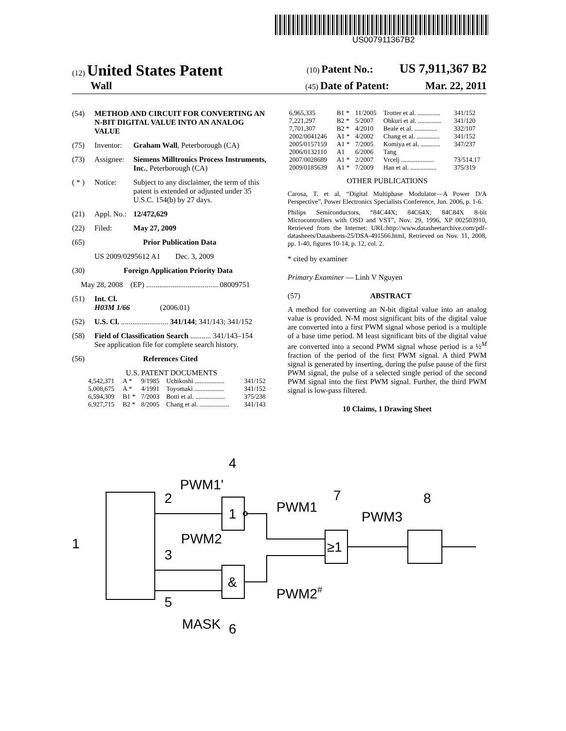US007911367B2
(12) United States Patent (10) Patent No.: US 7,911,367 B2
Wall (45) Date of Patent: Mar. 22, 2011
(54) METHOD AND CIRCUIT FOR CONVERTING AN N-BIT DIGITAL VALUE INTO AN ANALOG VALUE
(75) Inventor: Graham Wall, Peterborough (CA)
(73) Assignee: Siemens Milltronics Process Instruments, Inc., Peterborough (CA)
( * ) Notice: Subject to any disclaimer, the term of this patent is extended or adjusted under 35 U.S.C. 154(b) by 27 days.
(21) Appl. No.: 12/472,629
(22) Filed: May 27, 2009
(65) Prior Publication Data
US 2009/0295612 A1 Dec. 3, 2009
(30) Foreign Application Priority Data
May 28, 2008 (EP) ...................................... 08009751
(51) Int. Cl.
H03M 1/66 (2006.01)
(52) U.S. Cl. ......................... 341/144; 341/143; 341/152
(58) Field of Classification Search ........... 341/143–154
See application file for complete search history.
(56) References Cited
U.S. PATENT DOCUMENTS
| 4,542,371 | A * | 9/1985 | Uchikoshi .................. | 341/152 |
| 5,008,675 | A * | 4/1991 | Toyomaki .................. | 341/152 |
| 6,594,309 | B1 * | 7/2003 | Botti et al. .................. | 375/238 |
| 6,927,715 | B2 * | 8/2005 | Chang et al. .................. | 341/143 |
| 6,965,335 | B1 * | 11/2005 | Trotter et al. .............. | 341/152 |
| 7,221,297 | B2 * | 5/2007 | Ohkuri et al. .............. | 341/120 |
| 7,701,307 | B2 * | 4/2010 | Beale et al. .............. | 332/107 |
| 2002/0041246 | A1 * | 4/2002 | Chang et al. .............. | 341/152 |
| 2005/0157159 | A1 * | 7/2005 | Komiya et al. ............ | 347/237 |
| 2006/0132110 | A1 | 6/2006 | Tang | |
| 2007/0028689 | A1 * | 2/2007 | Vrcelj .................... | 73/514.17 |
| 2009/0185639 | A1 * | 7/2009 | Han et al. ................ | 375/319 |
OTHER PUBLICATIONS
Carosa, T. et al, “Digital Multiphase Modulator—A Power D/A Perspective”, Power Electronics Specialists Conference, Jun. 2006, p. 1-6.
Philips Semiconductors, “84C44X; 84C64X; 84C84X 8-bit Microcontrollers with OSD and VST”, Nov. 29, 1996, XP 002503910, Retrieved from the Internet: URL:http://www.datasheetarchive.com/pdf-datasheets/Datasheets-25/DSA-491566.html, Retrieved on Nov. 11, 2008, pp. 1-40, figures 10-14, p. 12, col. 2.
* cited by examiner
Primary Examiner — Linh V Nguyen
(57) ABSTRACT
A method for converting an N-bit digital value into an analog value is provided. N-M most significant bits of the digital value are converted into a first PWM signal whose period is a multiple of a base time period. M least significant bits of the digital value are converted into a second PWM signal whose period is a ½<sup>M</sup> fraction of the period of the first PWM signal. A third PWM signal is generated by inserting, during the pulse pause of the first PWM signal, the pulse of a selected single period of the second PWM signal into the first PWM signal. Further, the third PWM signal is low-pass filtered.
10 Claims, 1 Drawing Sheet
PWM1'
PWM1
PWM3
PWM2
PWM2#
MASK
1
2
3
4
5
6
7
8
1
&
≥1